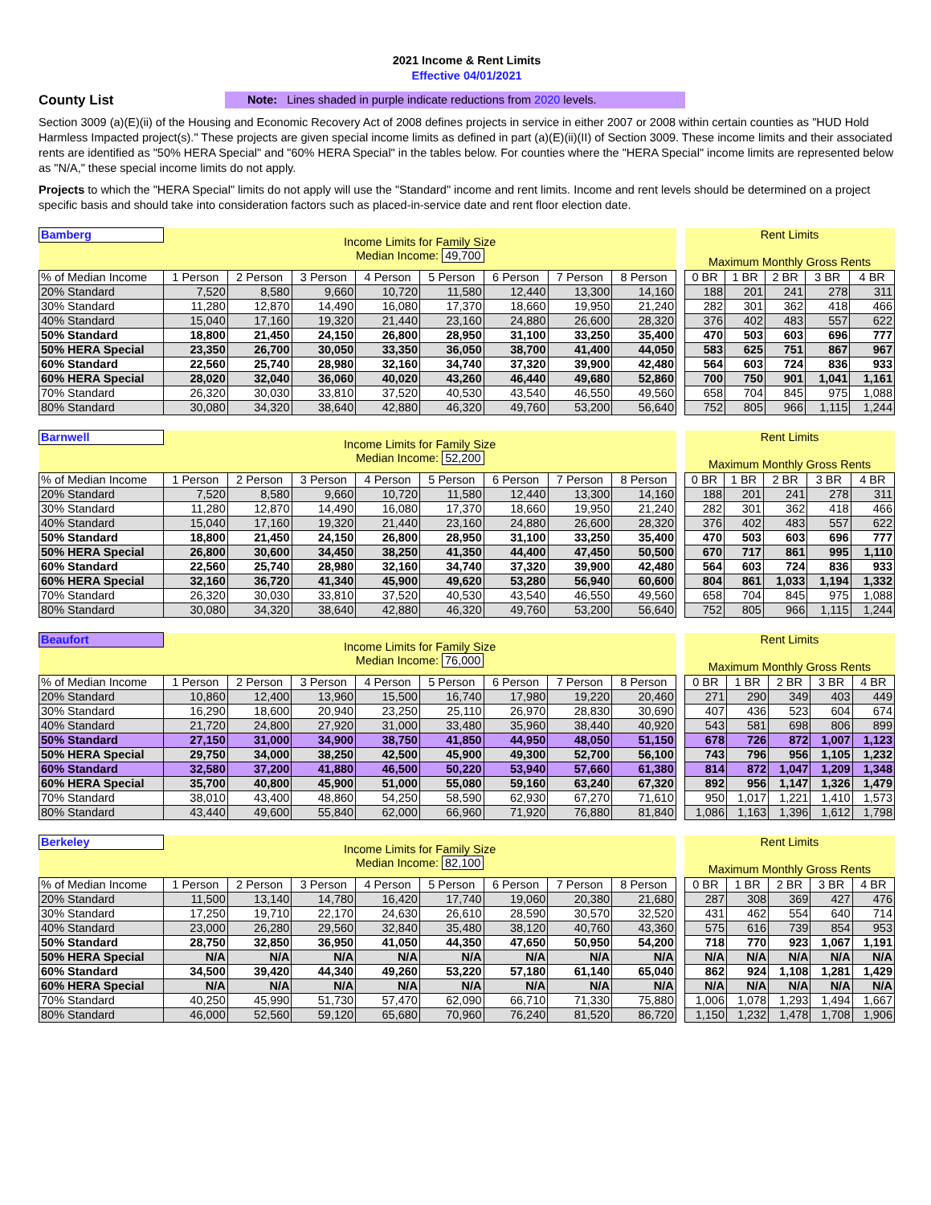2021 Income & Rent Limits
Effective 04/01/2021
County List
Note: Lines shaded in purple indicate reductions from 2020 levels.
Section 3009 (a)(E)(ii) of the Housing and Economic Recovery Act of 2008 defines projects in service in either 2007 or 2008 within certain counties as "HUD Hold Harmless Impacted project(s)." These projects are given special income limits as defined in part (a)(E)(ii)(II) of Section 3009. These income limits and their associated rents are identified as "50% HERA Special" and "60% HERA Special" in the tables below. For counties where the "HERA Special" income limits are represented below as "N/A," these special income limits do not apply.
Projects to which the "HERA Special" limits do not apply will use the "Standard" income and rent limits. Income and rent levels should be determined on a project specific basis and should take into consideration factors such as placed-in-service date and rent floor election date.
| Bamberg | Income Limits for Family Size Median Income: 49,700 | | | | | | | | | Rent Limits Maximum Monthly Gross Rents | | | | |
| % of Median Income | 1 Person | 2 Person | 3 Person | 4 Person | 5 Person | 6 Person | 7 Person | 8 Person | | 0 BR | 1 BR | 2 BR | 3 BR | 4 BR |
| 20% Standard | 7,520 | 8,580 | 9,660 | 10,720 | 11,580 | 12,440 | 13,300 | 14,160 | | 188 | 201 | 241 | 278 | 311 |
| 30% Standard | 11,280 | 12,870 | 14,490 | 16,080 | 17,370 | 18,660 | 19,950 | 21,240 | | 282 | 301 | 362 | 418 | 466 |
| 40% Standard | 15,040 | 17,160 | 19,320 | 21,440 | 23,160 | 24,880 | 26,600 | 28,320 | | 376 | 402 | 483 | 557 | 622 |
| 50% Standard | 18,800 | 21,450 | 24,150 | 26,800 | 28,950 | 31,100 | 33,250 | 35,400 | | 470 | 503 | 603 | 696 | 777 |
| 50% HERA Special | 23,350 | 26,700 | 30,050 | 33,350 | 36,050 | 38,700 | 41,400 | 44,050 | | 583 | 625 | 751 | 867 | 967 |
| 60% Standard | 22,560 | 25,740 | 28,980 | 32,160 | 34,740 | 37,320 | 39,900 | 42,480 | | 564 | 603 | 724 | 836 | 933 |
| 60% HERA Special | 28,020 | 32,040 | 36,060 | 40,020 | 43,260 | 46,440 | 49,680 | 52,860 | | 700 | 750 | 901 | 1,041 | 1,161 |
| 70% Standard | 26,320 | 30,030 | 33,810 | 37,520 | 40,530 | 43,540 | 46,550 | 49,560 | | 658 | 704 | 845 | 975 | 1,088 |
| 80% Standard | 30,080 | 34,320 | 38,640 | 42,880 | 46,320 | 49,760 | 53,200 | 56,640 | | 752 | 805 | 966 | 1,115 | 1,244 |
| Barnwell | Income Limits for Family Size Median Income: 52,200 | | | | | | | | | Rent Limits Maximum Monthly Gross Rents | | | | |
| % of Median Income | 1 Person | 2 Person | 3 Person | 4 Person | 5 Person | 6 Person | 7 Person | 8 Person | | 0 BR | 1 BR | 2 BR | 3 BR | 4 BR |
| 20% Standard | 7,520 | 8,580 | 9,660 | 10,720 | 11,580 | 12,440 | 13,300 | 14,160 | | 188 | 201 | 241 | 278 | 311 |
| 30% Standard | 11,280 | 12,870 | 14,490 | 16,080 | 17,370 | 18,660 | 19,950 | 21,240 | | 282 | 301 | 362 | 418 | 466 |
| 40% Standard | 15,040 | 17,160 | 19,320 | 21,440 | 23,160 | 24,880 | 26,600 | 28,320 | | 376 | 402 | 483 | 557 | 622 |
| 50% Standard | 18,800 | 21,450 | 24,150 | 26,800 | 28,950 | 31,100 | 33,250 | 35,400 | | 470 | 503 | 603 | 696 | 777 |
| 50% HERA Special | 26,800 | 30,600 | 34,450 | 38,250 | 41,350 | 44,400 | 47,450 | 50,500 | | 670 | 717 | 861 | 995 | 1,110 |
| 60% Standard | 22,560 | 25,740 | 28,980 | 32,160 | 34,740 | 37,320 | 39,900 | 42,480 | | 564 | 603 | 724 | 836 | 933 |
| 60% HERA Special | 32,160 | 36,720 | 41,340 | 45,900 | 49,620 | 53,280 | 56,940 | 60,600 | | 804 | 861 | 1,033 | 1,194 | 1,332 |
| 70% Standard | 26,320 | 30,030 | 33,810 | 37,520 | 40,530 | 43,540 | 46,550 | 49,560 | | 658 | 704 | 845 | 975 | 1,088 |
| 80% Standard | 30,080 | 34,320 | 38,640 | 42,880 | 46,320 | 49,760 | 53,200 | 56,640 | | 752 | 805 | 966 | 1,115 | 1,244 |
| Beaufort | Income Limits for Family Size Median Income: 76,000 | | | | | | | | | Rent Limits Maximum Monthly Gross Rents | | | | |
| % of Median Income | 1 Person | 2 Person | 3 Person | 4 Person | 5 Person | 6 Person | 7 Person | 8 Person | | 0 BR | 1 BR | 2 BR | 3 BR | 4 BR |
| 20% Standard | 10,860 | 12,400 | 13,960 | 15,500 | 16,740 | 17,980 | 19,220 | 20,460 | | 271 | 290 | 349 | 403 | 449 |
| 30% Standard | 16,290 | 18,600 | 20,940 | 23,250 | 25,110 | 26,970 | 28,830 | 30,690 | | 407 | 436 | 523 | 604 | 674 |
| 40% Standard | 21,720 | 24,800 | 27,920 | 31,000 | 33,480 | 35,960 | 38,440 | 40,920 | | 543 | 581 | 698 | 806 | 899 |
| 50% Standard | 27,150 | 31,000 | 34,900 | 38,750 | 41,850 | 44,950 | 48,050 | 51,150 | | 678 | 726 | 872 | 1,007 | 1,123 |
| 50% HERA Special | 29,750 | 34,000 | 38,250 | 42,500 | 45,900 | 49,300 | 52,700 | 56,100 | | 743 | 796 | 956 | 1,105 | 1,232 |
| 60% Standard | 32,580 | 37,200 | 41,880 | 46,500 | 50,220 | 53,940 | 57,660 | 61,380 | | 814 | 872 | 1,047 | 1,209 | 1,348 |
| 60% HERA Special | 35,700 | 40,800 | 45,900 | 51,000 | 55,080 | 59,160 | 63,240 | 67,320 | | 892 | 956 | 1,147 | 1,326 | 1,479 |
| 70% Standard | 38,010 | 43,400 | 48,860 | 54,250 | 58,590 | 62,930 | 67,270 | 71,610 | | 950 | 1,017 | 1,221 | 1,410 | 1,573 |
| 80% Standard | 43,440 | 49,600 | 55,840 | 62,000 | 66,960 | 71,920 | 76,880 | 81,840 | | 1,086 | 1,163 | 1,396 | 1,612 | 1,798 |
| Berkeley | Income Limits for Family Size Median Income: 82,100 | | | | | | | | | Rent Limits Maximum Monthly Gross Rents | | | | |
| % of Median Income | 1 Person | 2 Person | 3 Person | 4 Person | 5 Person | 6 Person | 7 Person | 8 Person | | 0 BR | 1 BR | 2 BR | 3 BR | 4 BR |
| 20% Standard | 11,500 | 13,140 | 14,780 | 16,420 | 17,740 | 19,060 | 20,380 | 21,680 | | 287 | 308 | 369 | 427 | 476 |
| 30% Standard | 17,250 | 19,710 | 22,170 | 24,630 | 26,610 | 28,590 | 30,570 | 32,520 | | 431 | 462 | 554 | 640 | 714 |
| 40% Standard | 23,000 | 26,280 | 29,560 | 32,840 | 35,480 | 38,120 | 40,760 | 43,360 | | 575 | 616 | 739 | 854 | 953 |
| 50% Standard | 28,750 | 32,850 | 36,950 | 41,050 | 44,350 | 47,650 | 50,950 | 54,200 | | 718 | 770 | 923 | 1,067 | 1,191 |
| 50% HERA Special | N/A | N/A | N/A | N/A | N/A | N/A | N/A | N/A | | N/A | N/A | N/A | N/A | N/A |
| 60% Standard | 34,500 | 39,420 | 44,340 | 49,260 | 53,220 | 57,180 | 61,140 | 65,040 | | 862 | 924 | 1,108 | 1,281 | 1,429 |
| 60% HERA Special | N/A | N/A | N/A | N/A | N/A | N/A | N/A | N/A | | N/A | N/A | N/A | N/A | N/A |
| 70% Standard | 40,250 | 45,990 | 51,730 | 57,470 | 62,090 | 66,710 | 71,330 | 75,880 | | 1,006 | 1,078 | 1,293 | 1,494 | 1,667 |
| 80% Standard | 46,000 | 52,560 | 59,120 | 65,680 | 70,960 | 76,240 | 81,520 | 86,720 | | 1,150 | 1,232 | 1,478 | 1,708 | 1,906 |